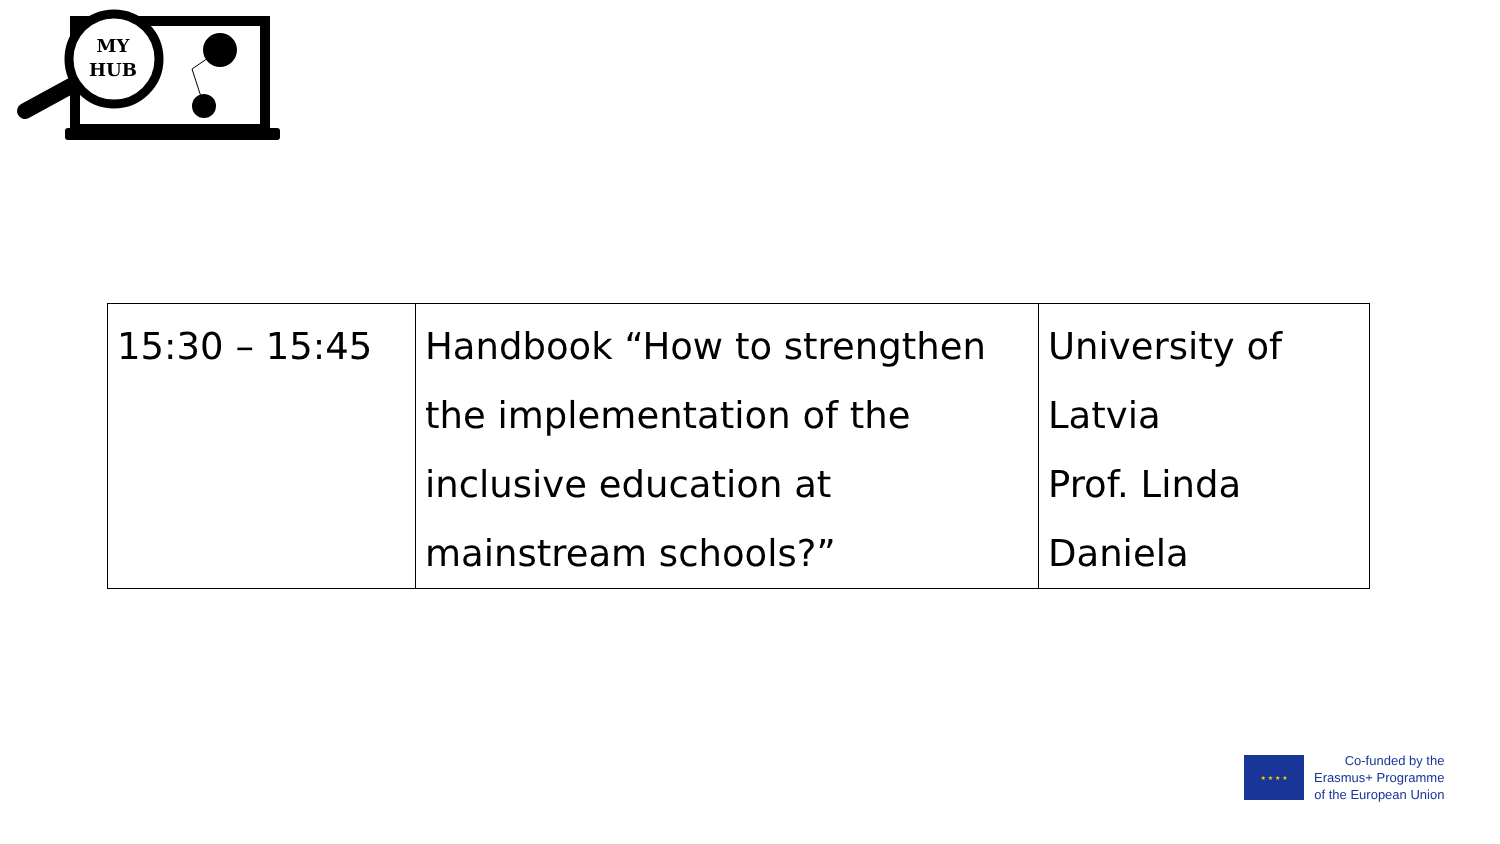MY
HUB
| 15:30 – 15:45 | Handbook “How to strengthen the implementation of the inclusive education at mainstream schools?” | University of Latvia Prof. Linda Daniela |
★ ★ ★ ★
Co-funded by the
Erasmus+ Programme
of the European Union